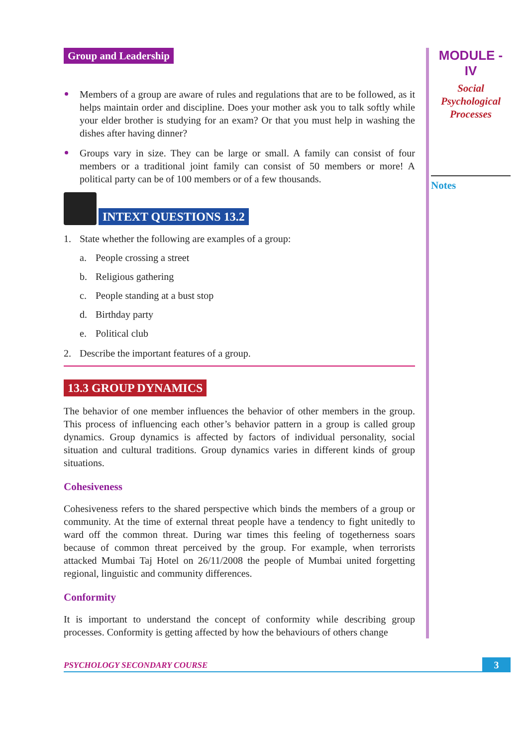MODULE - IV
Social
Psychological
Processes
Notes
Group and Leadership
Members of a group are aware of rules and regulations that are to be followed, as it helps maintain order and discipline. Does your mother ask you to talk softly while your elder brother is studying for an exam? Or that you must help in washing the dishes after having dinner?
Groups vary in size. They can be large or small. A family can consist of four members or a traditional joint family can consist of 50 members or more! A political party can be of 100 members or of a few thousands.
INTEXT QUESTIONS 13.2
1. State whether the following are examples of a group:
a. People crossing a street
b. Religious gathering
c. People standing at a bust stop
d. Birthday party
e. Political club
2. Describe the important features of a group.
13.3 GROUP DYNAMICS
The behavior of one member influences the behavior of other members in the group. This process of influencing each other’s behavior pattern in a group is called group dynamics. Group dynamics is affected by factors of individual personality, social situation and cultural traditions. Group dynamics varies in different kinds of group situations.
Cohesiveness
Cohesiveness refers to the shared perspective which binds the members of a group or community. At the time of external threat people have a tendency to fight unitedly to ward off the common threat. During war times this feeling of togetherness soars because of common threat perceived by the group. For example, when terrorists attacked Mumbai Taj Hotel on 26/11/2008 the people of Mumbai united forgetting regional, linguistic and community differences.
Conformity
It is important to understand the concept of conformity while describing group processes. Conformity is getting affected by how the behaviours of others change
PSYCHOLOGY SECONDARY COURSE
3